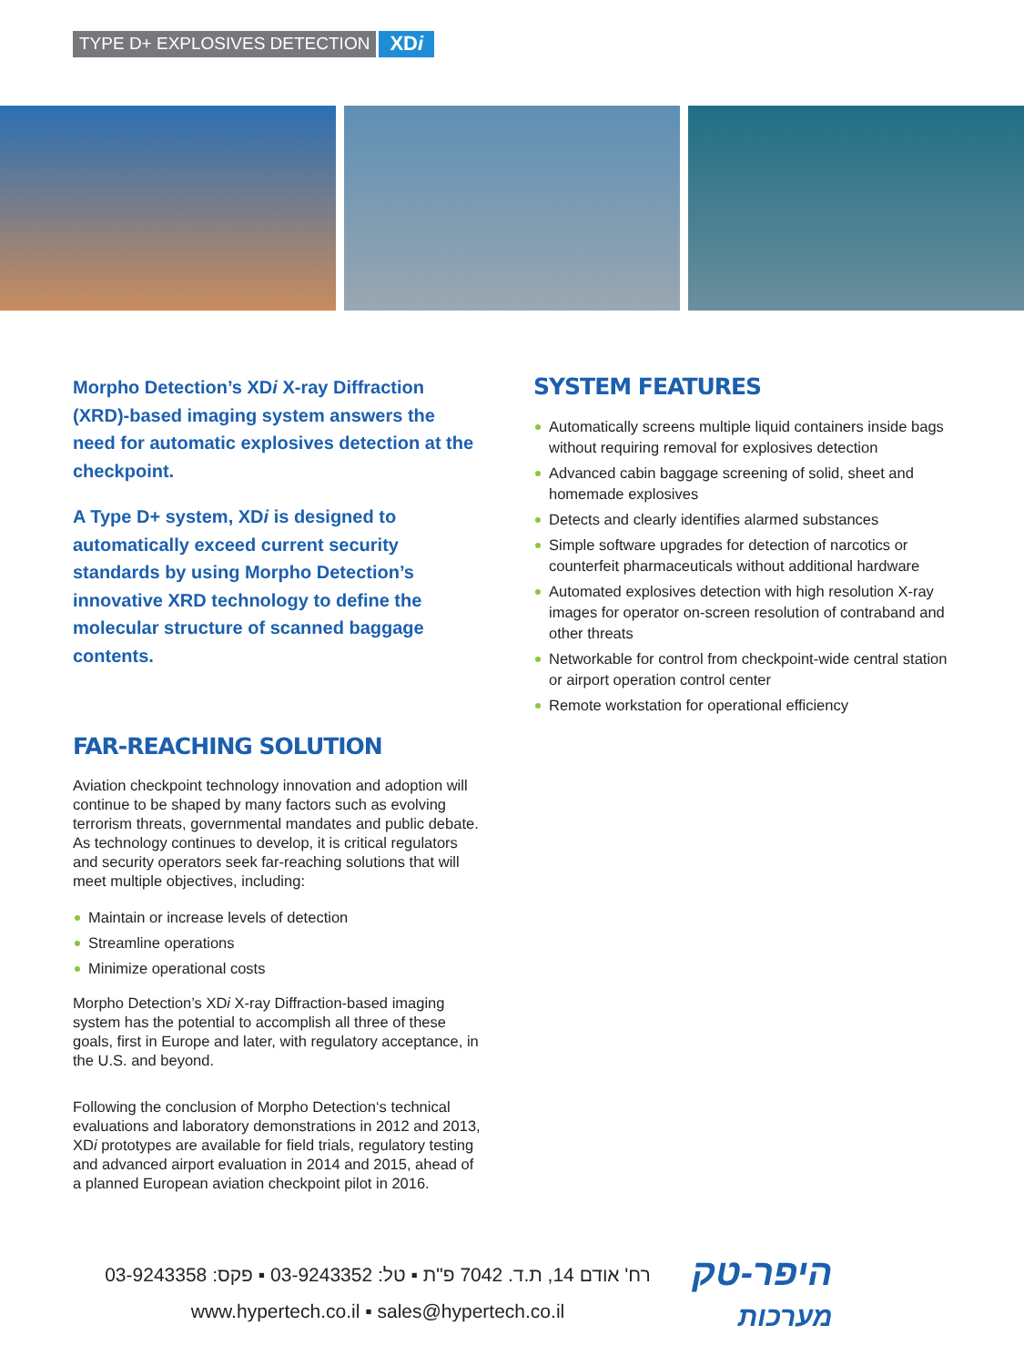TYPE D+ EXPLOSIVES DETECTION
XDi
Morpho Detection’s XDi X-ray Diffraction (XRD)-based imaging system answers the need for automatic explosives detection at the checkpoint.
A Type D+ system, XDi is designed to automatically exceed current security standards by using Morpho Detection’s innovative XRD technology to define the molecular structure of scanned baggage contents.
FAR-REACHING SOLUTION
Aviation checkpoint technology innovation and adoption will continue to be shaped by many factors such as evolving terrorism threats, governmental mandates and public debate. As technology continues to develop, it is critical regulators and security operators seek far-reaching solutions that will meet multiple objectives, including:
Maintain or increase levels of detection
Streamline operations
Minimize operational costs
Morpho Detection’s XDi X-ray Diffraction-based imaging system has the potential to accomplish all three of these goals, first in Europe and later, with regulatory acceptance, in the U.S. and beyond.
Following the conclusion of Morpho Detection‘s technical evaluations and laboratory demonstrations in 2012 and 2013, XDi prototypes are available for field trials, regulatory testing and advanced airport evaluation in 2014 and 2015, ahead of a planned European aviation checkpoint pilot in 2016.
SYSTEM FEATURES
Automatically screens multiple liquid containers inside bags without requiring removal for explosives detection
Advanced cabin baggage screening of solid, sheet and homemade explosives
Detects and clearly identifies alarmed substances
Simple software upgrades for detection of narcotics or counterfeit pharmaceuticals without additional hardware
Automated explosives detection with high resolution X-ray images for operator on-screen resolution of contraband and other threats
Networkable for control from checkpoint-wide central station or airport operation control center
Remote workstation for operational efficiency
רח' אודם 14, ת.ד. 7042 פ"ת ▪ טל: 03-9243352 ▪ פקס: 03-9243358
www.hypertech.co.il ▪ sales@hypertech.co.il
היפר-טק
מערכות